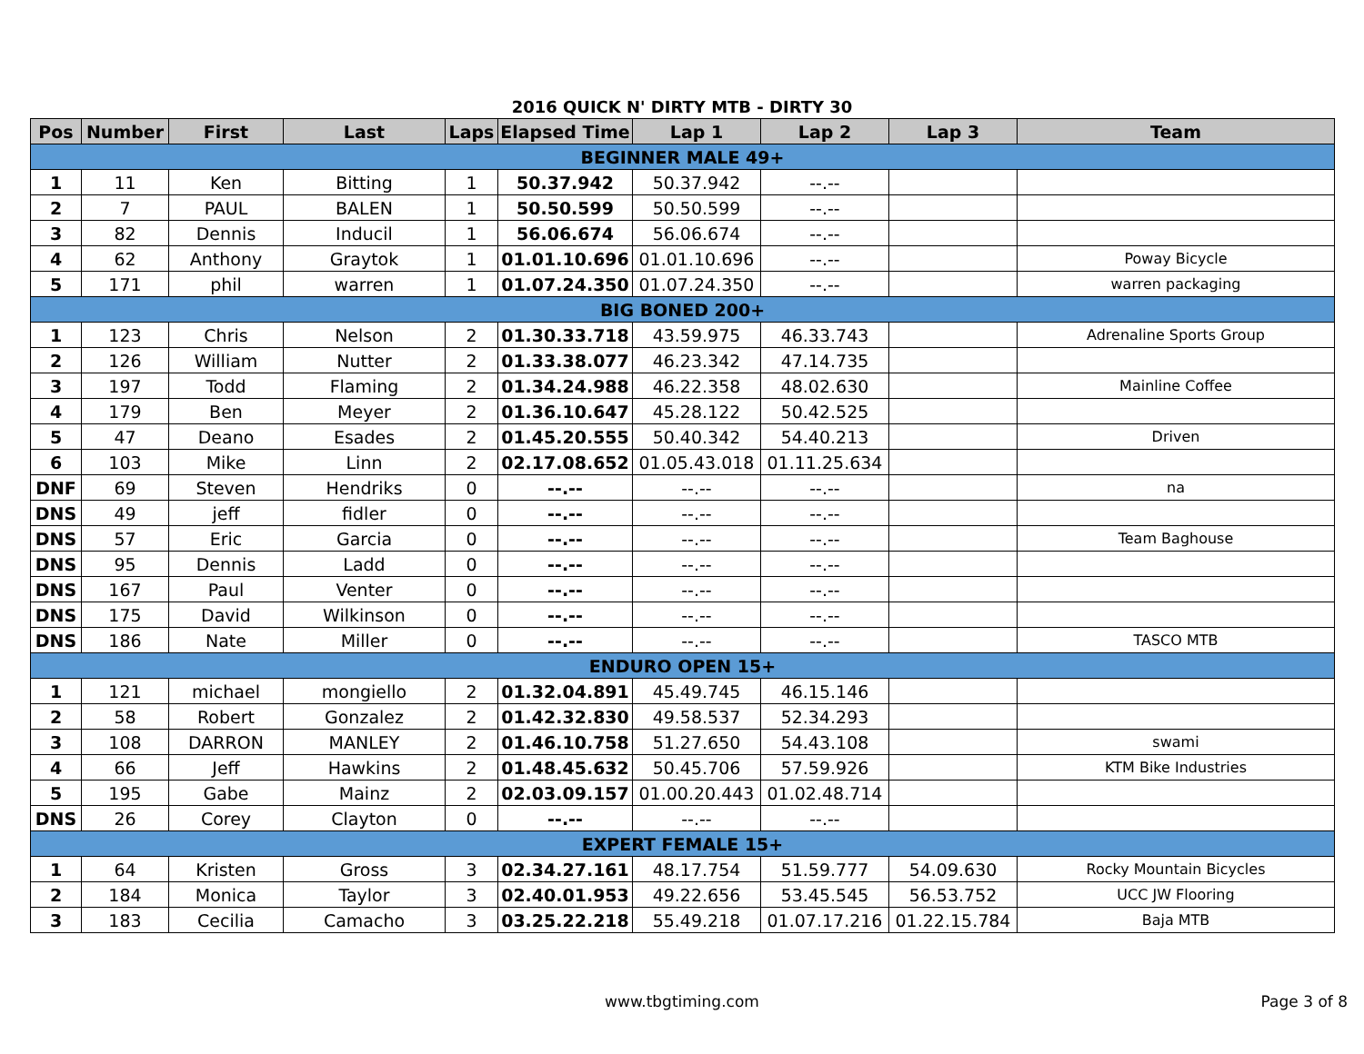2016 QUICK N' DIRTY MTB - DIRTY 30
| Pos | Number | First | Last | Laps | Elapsed Time | Lap 1 | Lap 2 | Lap 3 | Team |
| --- | --- | --- | --- | --- | --- | --- | --- | --- | --- |
| BEGINNER MALE 49+ | | | | | | | | | |
| 1 | 11 | Ken | Bitting | 1 | 50.37.942 | 50.37.942 | --.-- | | |
| 2 | 7 | PAUL | BALEN | 1 | 50.50.599 | 50.50.599 | --.-- | | |
| 3 | 82 | Dennis | Inducil | 1 | 56.06.674 | 56.06.674 | --.-- | | |
| 4 | 62 | Anthony | Graytok | 1 | 01.01.10.696 | 01.01.10.696 | --.-- | | Poway Bicycle |
| 5 | 171 | phil | warren | 1 | 01.07.24.350 | 01.07.24.350 | --.-- | | warren packaging |
| BIG BONED 200+ | | | | | | | | | |
| 1 | 123 | Chris | Nelson | 2 | 01.30.33.718 | 43.59.975 | 46.33.743 | | Adrenaline Sports Group |
| 2 | 126 | William | Nutter | 2 | 01.33.38.077 | 46.23.342 | 47.14.735 | | |
| 3 | 197 | Todd | Flaming | 2 | 01.34.24.988 | 46.22.358 | 48.02.630 | | Mainline Coffee |
| 4 | 179 | Ben | Meyer | 2 | 01.36.10.647 | 45.28.122 | 50.42.525 | | |
| 5 | 47 | Deano | Esades | 2 | 01.45.20.555 | 50.40.342 | 54.40.213 | | Driven |
| 6 | 103 | Mike | Linn | 2 | 02.17.08.652 | 01.05.43.018 | 01.11.25.634 | | |
| DNF | 69 | Steven | Hendriks | 0 | --.-- | --.-- | --.-- | | na |
| DNS | 49 | jeff | fidler | 0 | --.-- | --.-- | --.-- | | |
| DNS | 57 | Eric | Garcia | 0 | --.-- | --.-- | --.-- | | Team Baghouse |
| DNS | 95 | Dennis | Ladd | 0 | --.-- | --.-- | --.-- | | |
| DNS | 167 | Paul | Venter | 0 | --.-- | --.-- | --.-- | | |
| DNS | 175 | David | Wilkinson | 0 | --.-- | --.-- | --.-- | | |
| DNS | 186 | Nate | Miller | 0 | --.-- | --.-- | --.-- | | TASCO MTB |
| ENDURO OPEN 15+ | | | | | | | | | |
| 1 | 121 | michael | mongiello | 2 | 01.32.04.891 | 45.49.745 | 46.15.146 | | |
| 2 | 58 | Robert | Gonzalez | 2 | 01.42.32.830 | 49.58.537 | 52.34.293 | | |
| 3 | 108 | DARRON | MANLEY | 2 | 01.46.10.758 | 51.27.650 | 54.43.108 | | swami |
| 4 | 66 | Jeff | Hawkins | 2 | 01.48.45.632 | 50.45.706 | 57.59.926 | | KTM Bike Industries |
| 5 | 195 | Gabe | Mainz | 2 | 02.03.09.157 | 01.00.20.443 | 01.02.48.714 | | |
| DNS | 26 | Corey | Clayton | 0 | --.-- | --.-- | --.-- | | |
| EXPERT FEMALE 15+ | | | | | | | | | |
| 1 | 64 | Kristen | Gross | 3 | 02.34.27.161 | 48.17.754 | 51.59.777 | 54.09.630 | Rocky Mountain Bicycles |
| 2 | 184 | Monica | Taylor | 3 | 02.40.01.953 | 49.22.656 | 53.45.545 | 56.53.752 | UCC JW Flooring |
| 3 | 183 | Cecilia | Camacho | 3 | 03.25.22.218 | 55.49.218 | 01.07.17.216 | 01.22.15.784 | Baja MTB |
www.tbgtiming.com
Page 3 of 8